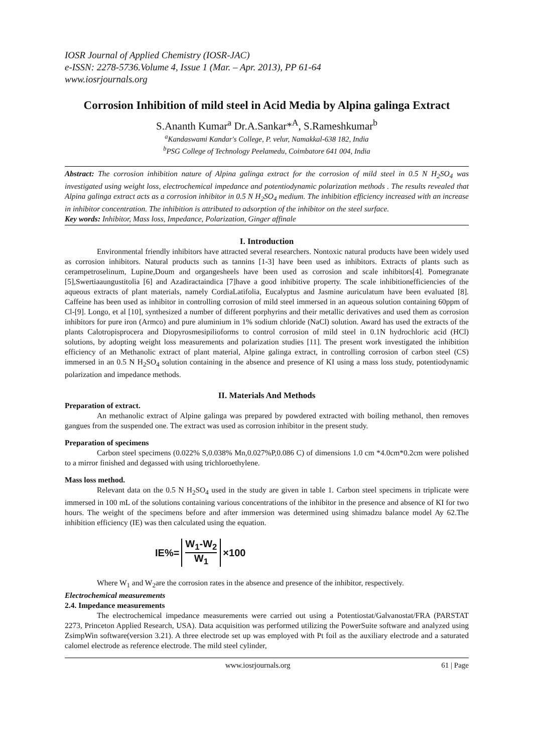IOSR Journal of Applied Chemistry (IOSR-JAC)
e-ISSN: 2278-5736.Volume 4, Issue 1 (Mar. – Apr. 2013), PP 61-64
www.iosrjournals.org
Corrosion Inhibition of mild steel in Acid Media by Alpina galinga Extract
S.Ananth Kumar<sup>a</sup> Dr.A.Sankar*<sup>A</sup>, S.Rameshkumar<sup>b</sup>
<sup>a</sup> Kandaswami Kandar's College, P. velur, Namakkal-638 182, India
<sup>b</sup> PSG College of Technology Peelamedu, Coimbatore 641 004, India
Abstract: The corrosion inhibition nature of Alpina galinga extract for the corrosion of mild steel in 0.5 N H<sub>2</sub>SO<sub>4</sub> was investigated using weight loss, electrochemical impedance and potentiodynamic polarization methods . The results revealed that Alpina galinga extract acts as a corrosion inhibitor in 0.5 N H<sub>2</sub>SO<sub>4</sub> medium. The inhibition efficiency increased with an increase in inhibitor concentration. The inhibition is attributed to adsorption of the inhibitor on the steel surface.
Key words: Inhibitor, Mass loss, Impedance, Polarization, Ginger affinale
I. Introduction
Environmental friendly inhibitors have attracted several researchers. Nontoxic natural products have been widely used as corrosion inhibitors. Natural products such as tannins [1-3] have been used as inhibitors. Extracts of plants such as cerampetroselinum, Lupine,Doum and organgesheels have been used as corrosion and scale inhibitors[4]. Pomegranate [5],Swertiaaungustitolia [6] and Azadiractaindica [7]have a good inhibitive property. The scale inhibitionefficiencies of the aqueous extracts of plant materials, namely CordiaLatifolia, Eucalyptus and Jasmine auriculatum have been evaluated [8]. Caffeine has been used as inhibitor in controlling corrosion of mild steel immersed in an aqueous solution containing 60ppm of Cl-[9]. Longo, et al [10], synthesized a number of different porphyrins and their metallic derivatives and used them as corrosion inhibitors for pure iron (Armco) and pure aluminium in 1% sodium chloride (NaCl) solution. Award has used the extracts of the plants Calotropisprocera and Diopyrosmesipilioforms to control corrosion of mild steel in 0.1N hydrochloric acid (HCl) solutions, by adopting weight loss measurements and polarization studies [11]. The present work investigated the inhibition efficiency of an Methanolic extract of plant material, Alpine galinga extract, in controlling corrosion of carbon steel (CS) immersed in an 0.5 N H<sub>2</sub>SO<sub>4</sub> solution containing in the absence and presence of KI using a mass loss study, potentiodynamic polarization and impedance methods.
II. Materials And Methods
Preparation of extract.
An methanolic extract of Alpine galinga was prepared by powdered extracted with boiling methanol, then removes gangues from the suspended one. The extract was used as corrosion inhibitor in the present study.
Preparation of specimens
Carbon steel specimens (0.022% S,0.038% Mn,0.027%P,0.086 C) of dimensions 1.0 cm *4.0cm*0.2cm were polished to a mirror finished and degassed with using trichloroethylene.
Mass loss method.
Relevant data on the 0.5 N H<sub>2</sub>SO<sub>4</sub> used in the study are given in table 1. Carbon steel specimens in triplicate were immersed in 100 mL of the solutions containing various concentrations of the inhibitor in the presence and absence of KI for two hours. The weight of the specimens before and after immersion was determined using shimadzu balance model Ay 62.The inhibition efficiency (IE) was then calculated using the equation.
IE%= W<sub>1</sub>-W<sub>2</sub> W<sub>1</sub> ×100
Where W<sub>1</sub> and W<sub>2</sub>are the corrosion rates in the absence and presence of the inhibitor, respectively.
Electrochemical measurements
2.4. Impedance measurements
The electrochemical impedance measurements were carried out using a Potentiostat/Galvanostat/FRA (PARSTAT 2273, Princeton Applied Research, USA). Data acquisition was performed utilizing the PowerSuite software and analyzed using ZsimpWin software(version 3.21). A three electrode set up was employed with Pt foil as the auxiliary electrode and a saturated calomel electrode as reference electrode. The mild steel cylinder,
www.iosrjournals.org 61 | Page